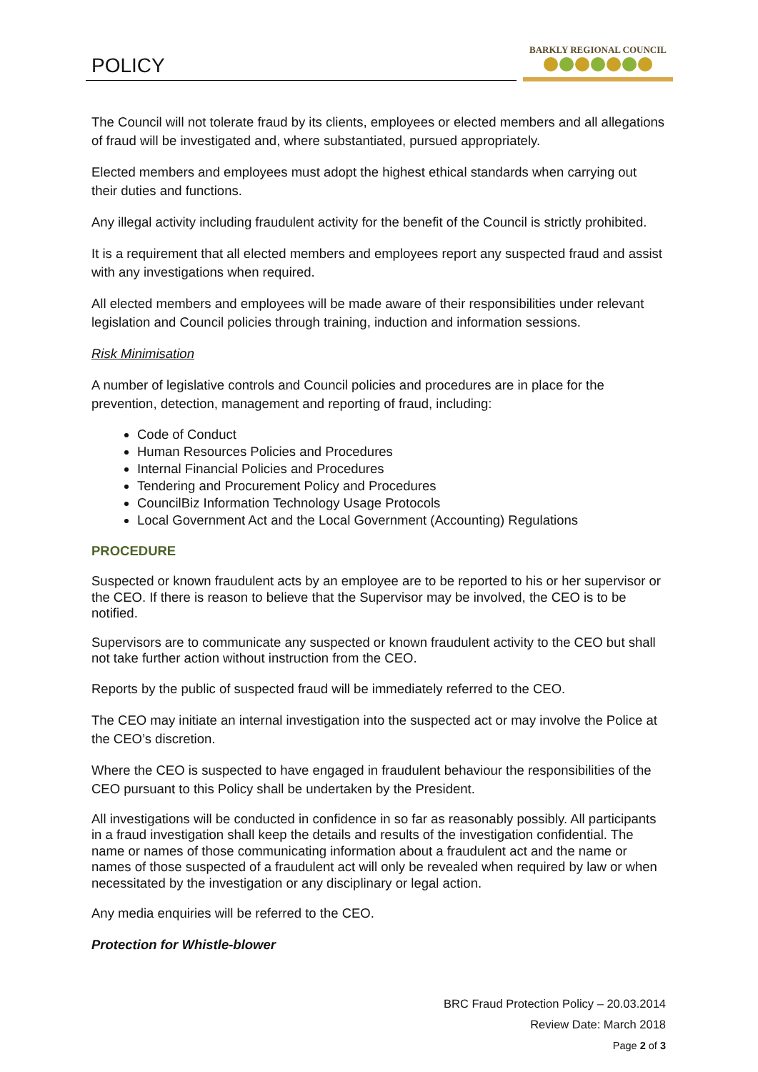POLICY
BARKLY REGIONAL COUNCIL
The Council will not tolerate fraud by its clients, employees or elected members and all allegations of fraud will be investigated and, where substantiated, pursued appropriately.
Elected members and employees must adopt the highest ethical standards when carrying out their duties and functions.
Any illegal activity including fraudulent activity for the benefit of the Council is strictly prohibited.
It is a requirement that all elected members and employees report any suspected fraud and assist with any investigations when required.
All elected members and employees will be made aware of their responsibilities under relevant legislation and Council policies through training, induction and information sessions.
Risk Minimisation
A number of legislative controls and Council policies and procedures are in place for the prevention, detection, management and reporting of fraud, including:
Code of Conduct
Human Resources Policies and Procedures
Internal Financial Policies and Procedures
Tendering and Procurement Policy and Procedures
CouncilBiz Information Technology Usage Protocols
Local Government Act and the Local Government (Accounting) Regulations
PROCEDURE
Suspected or known fraudulent acts by an employee are to be reported to his or her supervisor or the CEO. If there is reason to believe that the Supervisor may be involved, the CEO is to be notified.
Supervisors are to communicate any suspected or known fraudulent activity to the CEO but shall not take further action without instruction from the CEO.
Reports by the public of suspected fraud will be immediately referred to the CEO.
The CEO may initiate an internal investigation into the suspected act or may involve the Police at the CEO’s discretion.
Where the CEO is suspected to have engaged in fraudulent behaviour the responsibilities of the CEO pursuant to this Policy shall be undertaken by the President.
All investigations will be conducted in confidence in so far as reasonably possibly. All participants in a fraud investigation shall keep the details and results of the investigation confidential. The name or names of those communicating information about a fraudulent act and the name or names of those suspected of a fraudulent act will only be revealed when required by law or when necessitated by the investigation or any disciplinary or legal action.
Any media enquiries will be referred to the CEO.
Protection for Whistle-blower
BRC Fraud Protection Policy – 20.03.2014
Review Date: March 2018
Page 2 of 3